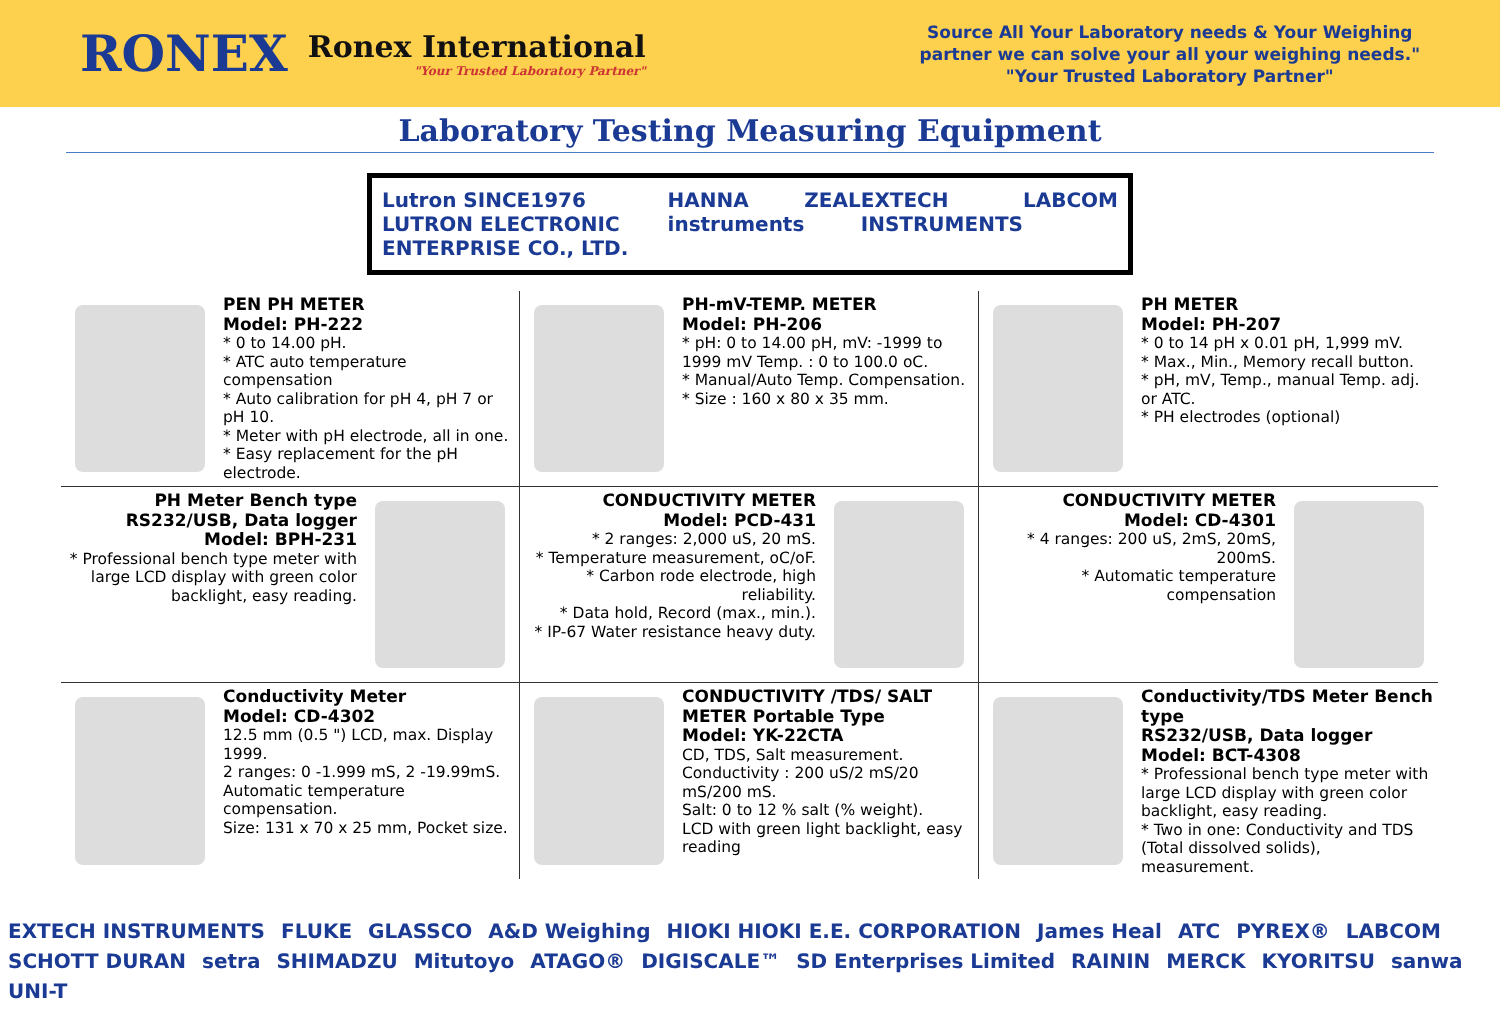RONEX Ronex International
"Your Trusted Laboratory Partner"
Source All Your Laboratory needs & Your Weighing
partner we can solve your all your weighing needs."
"Your Trusted Laboratory Partner"
Laboratory Testing Measuring Equipment
Lutron SINCE1976 LUTRON ELECTRONIC ENTERPRISE CO., LTD. HANNA instruments ZEAL EXTECH INSTRUMENTS LABCOM
PEN PH METER
Model: PH-222
* 0 to 14.00 pH.
* ATC auto temperature compensation
* Auto calibration for pH 4, pH 7 or pH 10.
* Meter with pH electrode, all in one.
* Easy replacement for the pH electrode.
PH-mV-TEMP. METER
Model: PH-206
* pH: 0 to 14.00 pH, mV: -1999 to 1999 mV Temp. : 0 to 100.0 oC.
* Manual/Auto Temp. Compensation.
* Size : 160 x 80 x 35 mm.
PH METER
Model: PH-207
* 0 to 14 pH x 0.01 pH, 1,999 mV.
* Max., Min., Memory recall button.
* pH, mV, Temp., manual Temp. adj. or ATC.
* PH electrodes (optional)
PH Meter Bench type
RS232/USB, Data logger
Model: BPH-231
* Professional bench type meter with large LCD display with green color backlight, easy reading.
CONDUCTIVITY METER
Model: PCD-431
* 2 ranges: 2,000 uS, 20 mS.
* Temperature measurement, oC/oF.
* Carbon rode electrode, high reliability.
* Data hold, Record (max., min.).
* IP-67 Water resistance heavy duty.
CONDUCTIVITY METER
Model: CD-4301
* 4 ranges: 200 uS, 2mS, 20mS, 200mS.
* Automatic temperature compensation
Conductivity Meter
Model: CD-4302
12.5 mm (0.5 ") LCD, max. Display 1999.
2 ranges: 0 -1.999 mS, 2 -19.99mS.
Automatic temperature compensation.
Size: 131 x 70 x 25 mm, Pocket size.
CONDUCTIVITY /TDS/ SALT METER Portable Type
Model: YK-22CTA
CD, TDS, Salt measurement.
Conductivity : 200 uS/2 mS/20 mS/200 mS.
Salt: 0 to 12 % salt (% weight).
LCD with green light backlight, easy reading
Conductivity/TDS Meter Bench type
RS232/USB, Data logger
Model: BCT-4308
* Professional bench type meter with large LCD display with green color backlight, easy reading.
* Two in one: Conductivity and TDS (Total dissolved solids), measurement.
EXTECH INSTRUMENTS FLUKE GLASSCO A&D Weighing HIOKI HIOKI E.E. CORPORATION James Heal ATC PYREX® LABCOM SCHOTT DURAN setra SHIMADZU Mitutoyo ATAGO® DIGISCALE™ SD Enterprises Limited RAININ MERCK KYORITSU sanwa UNI-T